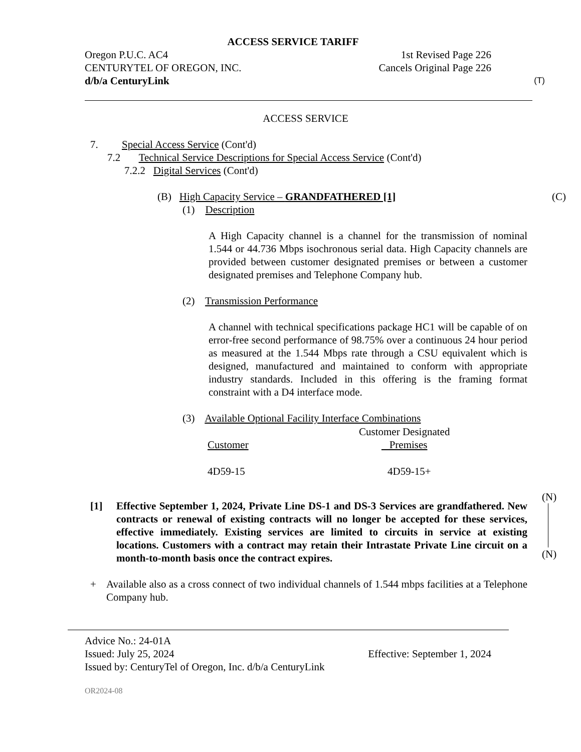ACCESS SERVICE TARIFF
Oregon P.U.C. AC4 1st Revised Page 226
CENTURYTEL OF OREGON, INC. Cancels Original Page 226
d/b/a CenturyLink (T)
ACCESS SERVICE
7. Special Access Service (Cont'd)
7.2 Technical Service Descriptions for Special Access Service (Cont'd)
7.2.2 Digital Services (Cont'd)
(B) High Capacity Service – GRANDFATHERED [1] (C)
(1) Description
A High Capacity channel is a channel for the transmission of nominal 1.544 or 44.736 Mbps isochronous serial data. High Capacity channels are provided between customer designated premises or between a customer designated premises and Telephone Company hub.
(2) Transmission Performance
A channel with technical specifications package HC1 will be capable of on error-free second performance of 98.75% over a continuous 24 hour period as measured at the 1.544 Mbps rate through a CSU equivalent which is designed, manufactured and maintained to conform with appropriate industry standards. Included in this offering is the framing format constraint with a D4 interface mode.
(3) Available Optional Facility Interface Combinations
| Customer | Customer Designated Premises |
| --- | --- |
| 4D59-15 | 4D59-15+ |
(N)
(N)
[1] Effective September 1, 2024, Private Line DS-1 and DS-3 Services are grandfathered. New contracts or renewal of existing contracts will no longer be accepted for these services, effective immediately. Existing services are limited to circuits in service at existing locations. Customers with a contract may retain their Intrastate Private Line circuit on a month-to-month basis once the contract expires.
+ Available also as a cross connect of two individual channels of 1.544 mbps facilities at a Telephone Company hub.
Advice No.: 24-01A
Issued: July 25, 2024 Effective: September 1, 2024
Issued by: CenturyTel of Oregon, Inc. d/b/a CenturyLink
OR2024-08